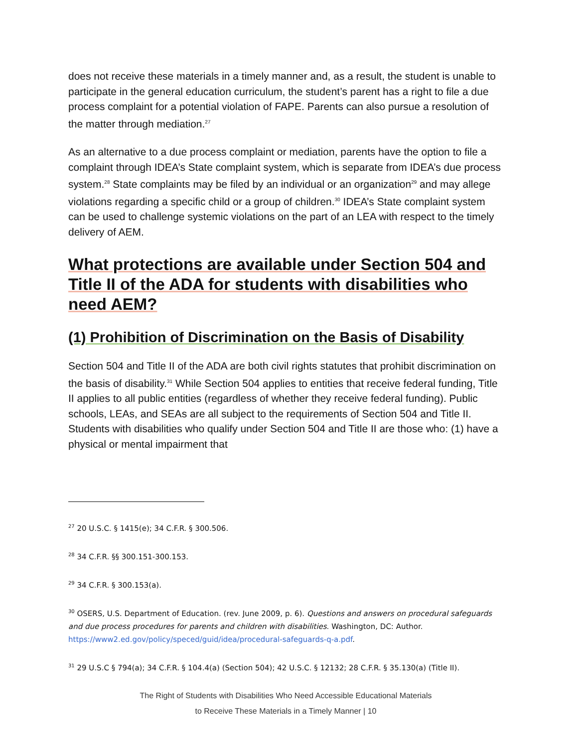does not receive these materials in a timely manner and, as a result, the student is unable to participate in the general education curriculum, the student’s parent has a right to file a due process complaint for a potential violation of FAPE. Parents can also pursue a resolution of the matter through mediation.<sup>27</sup>
As an alternative to a due process complaint or mediation, parents have the option to file a complaint through IDEA’s State complaint system, which is separate from IDEA’s due process system.<sup>28</sup> State complaints may be filed by an individual or an organization<sup>29</sup> and may allege violations regarding a specific child or a group of children.<sup>30</sup> IDEA’s State complaint system can be used to challenge systemic violations on the part of an LEA with respect to the timely delivery of AEM.
What protections are available under Section 504 and Title II of the ADA for students with disabilities who need AEM?
(1) Prohibition of Discrimination on the Basis of Disability
Section 504 and Title II of the ADA are both civil rights statutes that prohibit discrimination on the basis of disability.<sup>31</sup> While Section 504 applies to entities that receive federal funding, Title II applies to all public entities (regardless of whether they receive federal funding). Public schools, LEAs, and SEAs are all subject to the requirements of Section 504 and Title II. Students with disabilities who qualify under Section 504 and Title II are those who: (1) have a physical or mental impairment that
<sup>27</sup> 20 U.S.C. § 1415(e); 34 C.F.R. § 300.506.
<sup>28</sup> 34 C.F.R. §§ 300.151-300.153.
<sup>29</sup> 34 C.F.R. § 300.153(a).
<sup>30</sup> OSERS, U.S. Department of Education. (rev. June 2009, p. 6). Questions and answers on procedural safeguards and due process procedures for parents and children with disabilities. Washington, DC: Author. https://www2.ed.gov/policy/speced/guid/idea/procedural-safeguards-q-a.pdf.
<sup>31</sup> 29 U.S.C § 794(a); 34 C.F.R. § 104.4(a) (Section 504); 42 U.S.C. § 12132; 28 C.F.R. § 35.130(a) (Title II).
The Right of Students with Disabilities Who Need Accessible Educational Materials
to Receive These Materials in a Timely Manner | 10